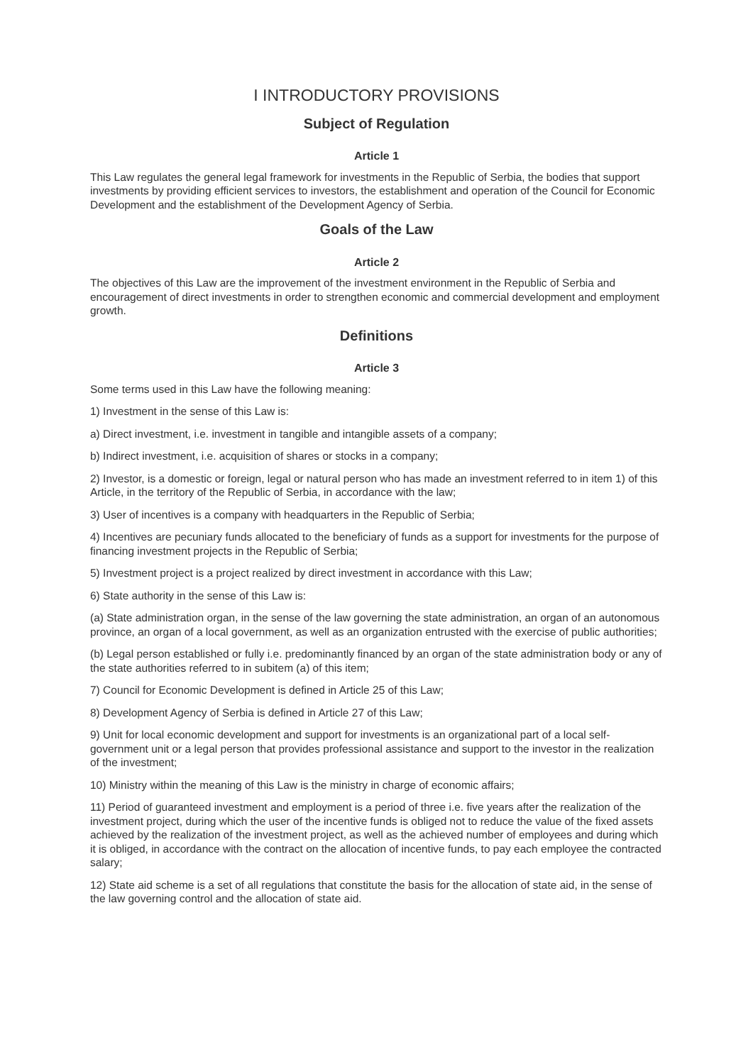I INTRODUCTORY PROVISIONS
Subject of Regulation
Article 1
This Law regulates the general legal framework for investments in the Republic of Serbia, the bodies that support investments by providing efficient services to investors, the establishment and operation of the Council for Economic Development and the establishment of the Development Agency of Serbia.
Goals of the Law
Article 2
The objectives of this Law are the improvement of the investment environment in the Republic of Serbia and encouragement of direct investments in order to strengthen economic and commercial development and employment growth.
Definitions
Article 3
Some terms used in this Law have the following meaning:
1) Investment in the sense of this Law is:
a) Direct investment, i.e. investment in tangible and intangible assets of a company;
b) Indirect investment, i.e. acquisition of shares or stocks in a company;
2) Investor, is a domestic or foreign, legal or natural person who has made an investment referred to in item 1) of this Article, in the territory of the Republic of Serbia, in accordance with the law;
3) User of incentives is a company with headquarters in the Republic of Serbia;
4) Incentives are pecuniary funds allocated to the beneficiary of funds as a support for investments for the purpose of financing investment projects in the Republic of Serbia;
5) Investment project is a project realized by direct investment in accordance with this Law;
6) State authority in the sense of this Law is:
(a) State administration organ, in the sense of the law governing the state administration, an organ of an autonomous province, an organ of a local government, as well as an organization entrusted with the exercise of public authorities;
(b) Legal person established or fully i.e. predominantly financed by an organ of the state administration body or any of the state authorities referred to in subitem (a) of this item;
7) Council for Economic Development is defined in Article 25 of this Law;
8) Development Agency of Serbia is defined in Article 27 of this Law;
9) Unit for local economic development and support for investments is an organizational part of a local self-government unit or a legal person that provides professional assistance and support to the investor in the realization of the investment;
10) Ministry within the meaning of this Law is the ministry in charge of economic affairs;
11) Period of guaranteed investment and employment is a period of three i.e. five years after the realization of the investment project, during which the user of the incentive funds is obliged not to reduce the value of the fixed assets achieved by the realization of the investment project, as well as the achieved number of employees and during which it is obliged, in accordance with the contract on the allocation of incentive funds, to pay each employee the contracted salary;
12) State aid scheme is a set of all regulations that constitute the basis for the allocation of state aid, in the sense of the law governing control and the allocation of state aid.